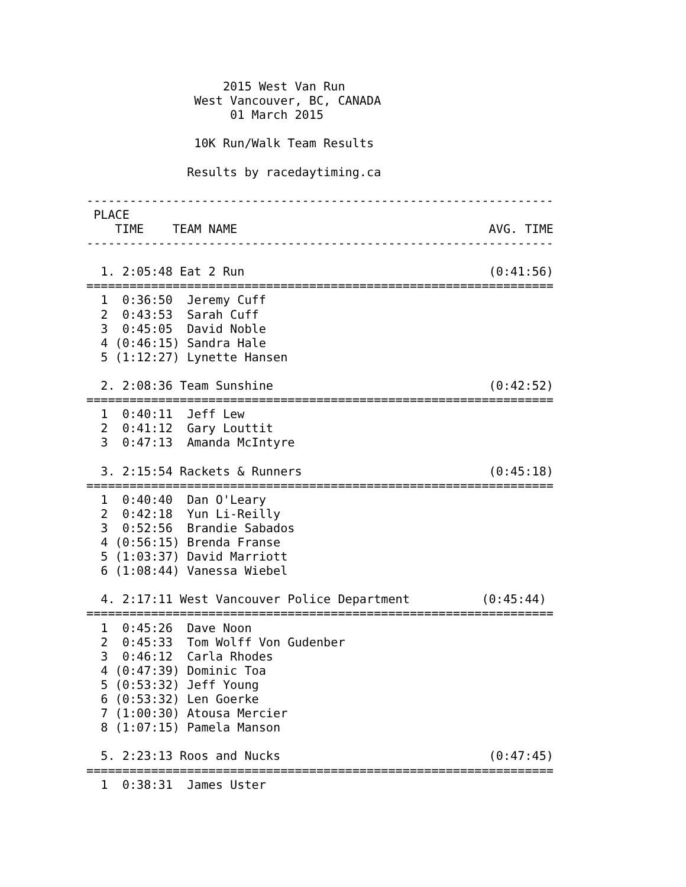2015 West Van Run
               West Vancouver, BC, CANADA
                    01 March 2015

               10K Run/Walk Team Results

              Results by racedaytiming.ca

-----------------------------------------------------------------
 PLACE
    TIME    TEAM NAME                                   AVG. TIME
-----------------------------------------------------------------

  1. 2:05:48 Eat 2 Run                                  (0:41:56)
=================================================================
  1  0:36:50  Jeremy Cuff
  2  0:43:53  Sarah Cuff
  3  0:45:05  David Noble
  4 (0:46:15) Sandra Hale
  5 (1:12:27) Lynette Hansen

  2. 2:08:36 Team Sunshine                              (0:42:52)
=================================================================
  1  0:40:11  Jeff Lew
  2  0:41:12  Gary Louttit
  3  0:47:13  Amanda McIntyre

  3. 2:15:54 Rackets & Runners                          (0:45:18)
=================================================================
  1  0:40:40  Dan O'Leary
  2  0:42:18  Yun Li-Reilly
  3  0:52:56  Brandie Sabados
  4 (0:56:15) Brenda Franse
  5 (1:03:37) David Marriott
  6 (1:08:44) Vanessa Wiebel

  4. 2:17:11 West Vancouver Police Department          (0:45:44)
=================================================================
  1  0:45:26  Dave Noon
  2  0:45:33  Tom Wolff Von Gudenber
  3  0:46:12  Carla Rhodes
  4 (0:47:39) Dominic Toa
  5 (0:53:32) Jeff Young
  6 (0:53:32) Len Goerke
  7 (1:00:30) Atousa Mercier
  8 (1:07:15) Pamela Manson

  5. 2:23:13 Roos and Nucks                             (0:47:45)
=================================================================
  1  0:38:31  James Uster